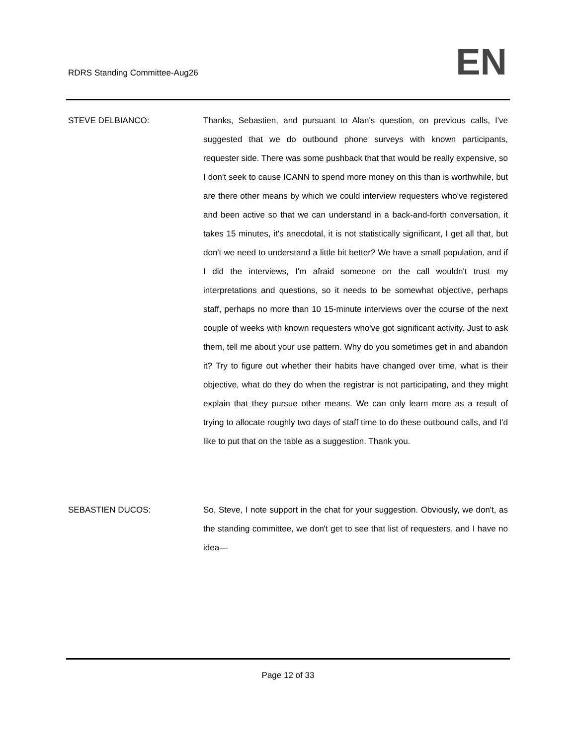RDRS Standing Committee-Aug26 EN
STEVE DELBIANCO: Thanks, Sebastien, and pursuant to Alan's question, on previous calls, I've suggested that we do outbound phone surveys with known participants, requester side. There was some pushback that that would be really expensive, so I don't seek to cause ICANN to spend more money on this than is worthwhile, but are there other means by which we could interview requesters who've registered and been active so that we can understand in a back-and-forth conversation, it takes 15 minutes, it's anecdotal, it is not statistically significant, I get all that, but don't we need to understand a little bit better? We have a small population, and if I did the interviews, I'm afraid someone on the call wouldn't trust my interpretations and questions, so it needs to be somewhat objective, perhaps staff, perhaps no more than 10 15-minute interviews over the course of the next couple of weeks with known requesters who've got significant activity. Just to ask them, tell me about your use pattern. Why do you sometimes get in and abandon it? Try to figure out whether their habits have changed over time, what is their objective, what do they do when the registrar is not participating, and they might explain that they pursue other means. We can only learn more as a result of trying to allocate roughly two days of staff time to do these outbound calls, and I'd like to put that on the table as a suggestion. Thank you.
SEBASTIEN DUCOS: So, Steve, I note support in the chat for your suggestion. Obviously, we don't, as the standing committee, we don't get to see that list of requesters, and I have no idea—
Page 12 of 33